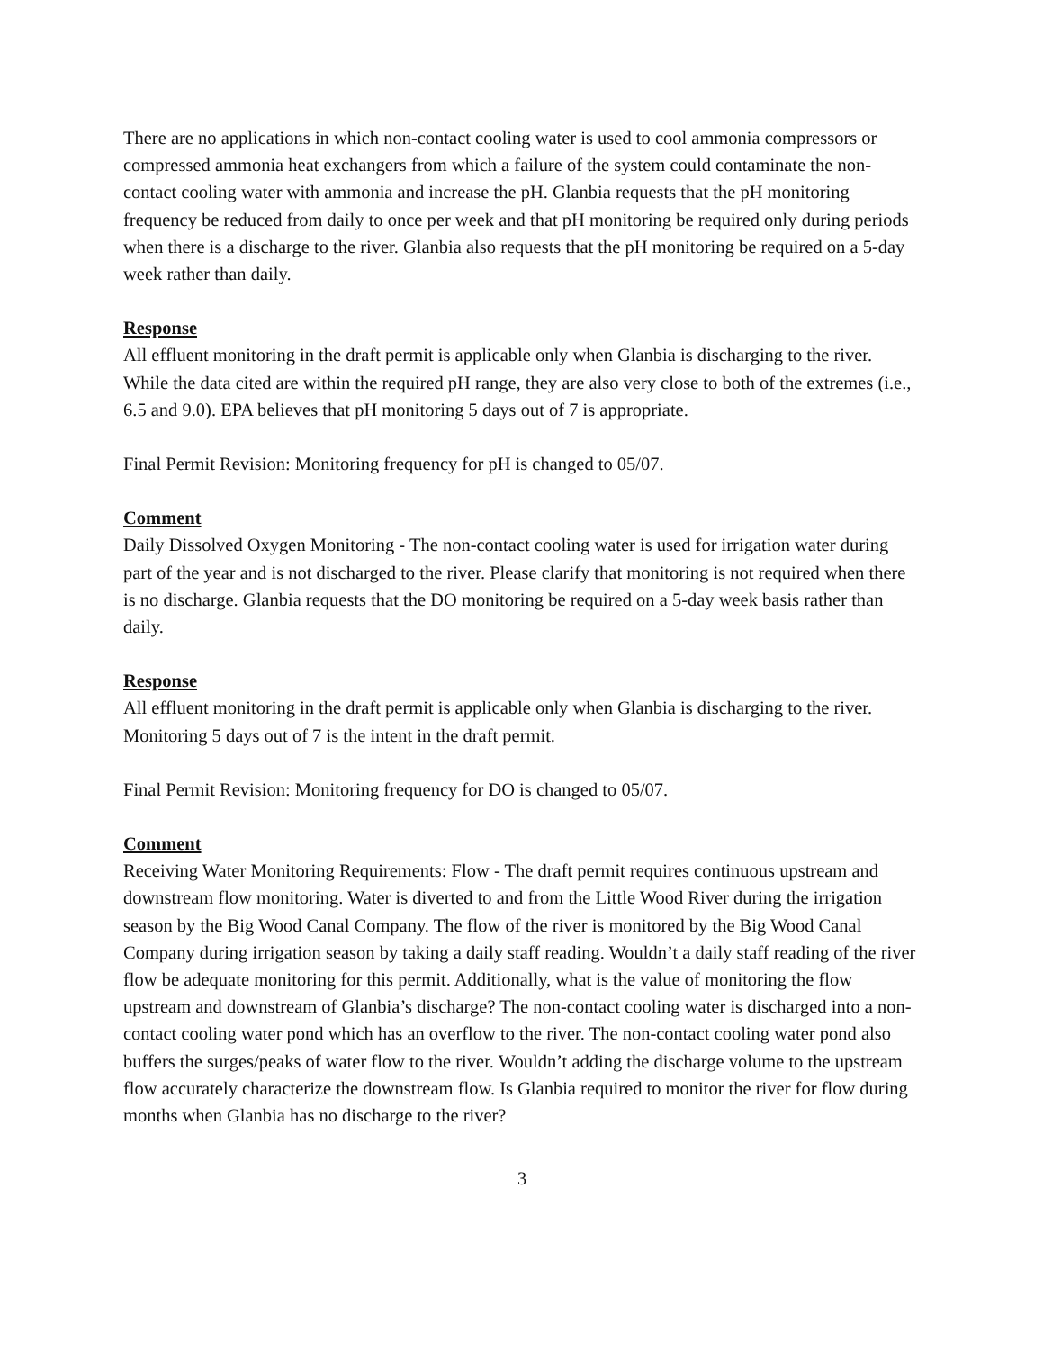There are no applications in which non-contact cooling water is used to cool ammonia compressors or compressed ammonia heat exchangers from which a failure of the system could contaminate the non-contact cooling water with ammonia and increase the pH. Glanbia requests that the pH monitoring frequency be reduced from daily to once per week and that pH monitoring be required only during periods when there is a discharge to the river. Glanbia also requests that the pH monitoring be required on a 5-day week rather than daily.
Response
All effluent monitoring in the draft permit is applicable only when Glanbia is discharging to the river. While the data cited are within the required pH range, they are also very close to both of the extremes (i.e., 6.5 and 9.0). EPA believes that pH monitoring 5 days out of 7 is appropriate.
Final Permit Revision: Monitoring frequency for pH is changed to 05/07.
Comment
Daily Dissolved Oxygen Monitoring - The non-contact cooling water is used for irrigation water during part of the year and is not discharged to the river. Please clarify that monitoring is not required when there is no discharge. Glanbia requests that the DO monitoring be required on a 5-day week basis rather than daily.
Response
All effluent monitoring in the draft permit is applicable only when Glanbia is discharging to the river. Monitoring 5 days out of 7 is the intent in the draft permit.
Final Permit Revision: Monitoring frequency for DO is changed to 05/07.
Comment
Receiving Water Monitoring Requirements: Flow - The draft permit requires continuous upstream and downstream flow monitoring. Water is diverted to and from the Little Wood River during the irrigation season by the Big Wood Canal Company. The flow of the river is monitored by the Big Wood Canal Company during irrigation season by taking a daily staff reading. Wouldn’t a daily staff reading of the river flow be adequate monitoring for this permit. Additionally, what is the value of monitoring the flow upstream and downstream of Glanbia’s discharge? The non-contact cooling water is discharged into a non-contact cooling water pond which has an overflow to the river. The non-contact cooling water pond also buffers the surges/peaks of water flow to the river. Wouldn’t adding the discharge volume to the upstream flow accurately characterize the downstream flow. Is Glanbia required to monitor the river for flow during months when Glanbia has no discharge to the river?
3